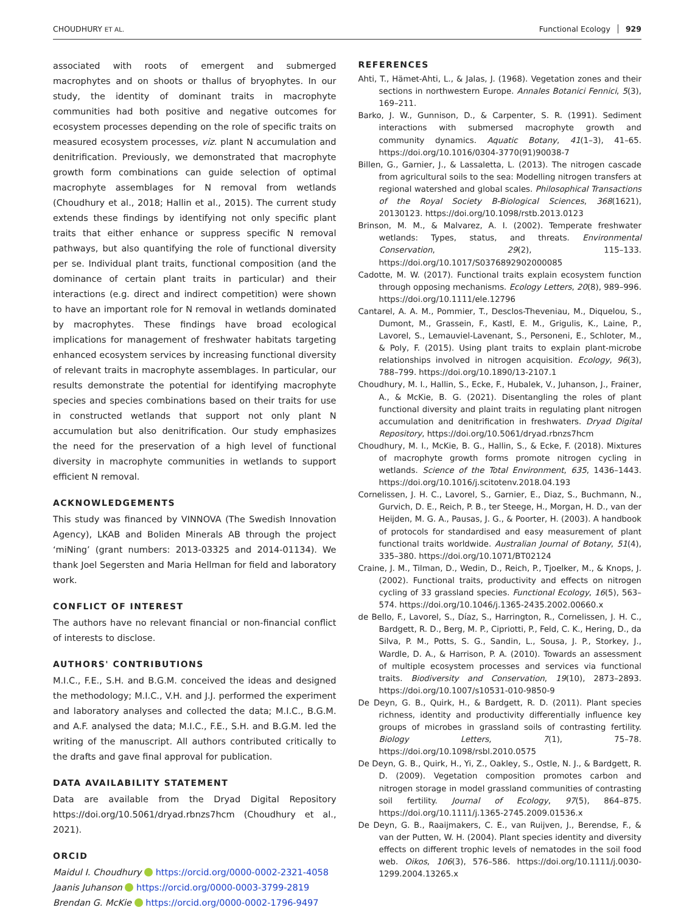CHOUDHURY ET AL. Functional Ecology 929
associated with roots of emergent and submerged macrophytes and on shoots or thallus of bryophytes. In our study, the identity of dominant traits in macrophyte communities had both positive and negative outcomes for ecosystem processes depending on the role of specific traits on measured ecosystem processes, viz. plant N accumulation and denitrification. Previously, we demonstrated that macrophyte growth form combinations can guide selection of optimal macrophyte assemblages for N removal from wetlands (Choudhury et al., 2018; Hallin et al., 2015). The current study extends these findings by identifying not only specific plant traits that either enhance or suppress specific N removal pathways, but also quantifying the role of functional diversity per se. Individual plant traits, functional composition (and the dominance of certain plant traits in particular) and their interactions (e.g. direct and indirect competition) were shown to have an important role for N removal in wetlands dominated by macrophytes. These findings have broad ecological implications for management of freshwater habitats targeting enhanced ecosystem services by increasing functional diversity of relevant traits in macrophyte assemblages. In particular, our results demonstrate the potential for identifying macrophyte species and species combinations based on their traits for use in constructed wetlands that support not only plant N accumulation but also denitrification. Our study emphasizes the need for the preservation of a high level of functional diversity in macrophyte communities in wetlands to support efficient N removal.
ACKNOWLEDGEMENTS
This study was financed by VINNOVA (The Swedish Innovation Agency), LKAB and Boliden Minerals AB through the project ‘miNing’ (grant numbers: 2013-03325 and 2014-01134). We thank Joel Segersten and Maria Hellman for field and laboratory work.
CONFLICT OF INTEREST
The authors have no relevant financial or non-financial conflict of interests to disclose.
AUTHORS' CONTRIBUTIONS
M.I.C., F.E., S.H. and B.G.M. conceived the ideas and designed the methodology; M.I.C., V.H. and J.J. performed the experiment and laboratory analyses and collected the data; M.I.C., B.G.M. and A.F. analysed the data; M.I.C., F.E., S.H. and B.G.M. led the writing of the manuscript. All authors contributed critically to the drafts and gave final approval for publication.
DATA AVAILABILITY STATEMENT
Data are available from the Dryad Digital Repository https://doi.org/10.5061/dryad.rbnzs7hcm (Choudhury et al., 2021).
ORCID
Maidul I. Choudhury https://orcid.org/0000-0002-2321-4058
Jaanis Juhanson https://orcid.org/0000-0003-3799-2819
Brendan G. McKie https://orcid.org/0000-0002-1796-9497
REFERENCES
Ahti, T., Hämet-Ahti, L., & Jalas, J. (1968). Vegetation zones and their sections in northwestern Europe. Annales Botanici Fennici, 5(3), 169–211.
Barko, J. W., Gunnison, D., & Carpenter, S. R. (1991). Sediment interactions with submersed macrophyte growth and community dynamics. Aquatic Botany, 41(1–3), 41–65. https://doi.org/10.1016/0304-3770(91)90038-7
Billen, G., Garnier, J., & Lassaletta, L. (2013). The nitrogen cascade from agricultural soils to the sea: Modelling nitrogen transfers at regional watershed and global scales. Philosophical Transactions of the Royal Society B-Biological Sciences, 368(1621), 20130123. https://doi.org/10.1098/rstb.2013.0123
Brinson, M. M., & Malvarez, A. I. (2002). Temperate freshwater wetlands: Types, status, and threats. Environmental Conservation, 29(2), 115–133. https://doi.org/10.1017/S0376892902000085
Cadotte, M. W. (2017). Functional traits explain ecosystem function through opposing mechanisms. Ecology Letters, 20(8), 989–996. https://doi.org/10.1111/ele.12796
Cantarel, A. A. M., Pommier, T., Desclos-Theveniau, M., Diquelou, S., Dumont, M., Grassein, F., Kastl, E. M., Grigulis, K., Laine, P., Lavorel, S., Lemauviel-Lavenant, S., Personeni, E., Schloter, M., & Poly, F. (2015). Using plant traits to explain plant-microbe relationships involved in nitrogen acquisition. Ecology, 96(3), 788–799. https://doi.org/10.1890/13-2107.1
Choudhury, M. I., Hallin, S., Ecke, F., Hubalek, V., Juhanson, J., Frainer, A., & McKie, B. G. (2021). Disentangling the roles of plant functional diversity and plaint traits in regulating plant nitrogen accumulation and denitrification in freshwaters. Dryad Digital Repository, https://doi.org/10.5061/dryad.rbnzs7hcm
Choudhury, M. I., McKie, B. G., Hallin, S., & Ecke, F. (2018). Mixtures of macrophyte growth forms promote nitrogen cycling in wetlands. Science of the Total Environment, 635, 1436–1443. https://doi.org/10.1016/j.scitotenv.2018.04.193
Cornelissen, J. H. C., Lavorel, S., Garnier, E., Diaz, S., Buchmann, N., Gurvich, D. E., Reich, P. B., ter Steege, H., Morgan, H. D., van der Heijden, M. G. A., Pausas, J. G., & Poorter, H. (2003). A handbook of protocols for standardised and easy measurement of plant functional traits worldwide. Australian Journal of Botany, 51(4), 335–380. https://doi.org/10.1071/BT02124
Craine, J. M., Tilman, D., Wedin, D., Reich, P., Tjoelker, M., & Knops, J. (2002). Functional traits, productivity and effects on nitrogen cycling of 33 grassland species. Functional Ecology, 16(5), 563–574. https://doi.org/10.1046/j.1365-2435.2002.00660.x
de Bello, F., Lavorel, S., Díaz, S., Harrington, R., Cornelissen, J. H. C., Bardgett, R. D., Berg, M. P., Cipriotti, P., Feld, C. K., Hering, D., da Silva, P. M., Potts, S. G., Sandin, L., Sousa, J. P., Storkey, J., Wardle, D. A., & Harrison, P. A. (2010). Towards an assessment of multiple ecosystem processes and services via functional traits. Biodiversity and Conservation, 19(10), 2873–2893. https://doi.org/10.1007/s10531-010-9850-9
De Deyn, G. B., Quirk, H., & Bardgett, R. D. (2011). Plant species richness, identity and productivity differentially influence key groups of microbes in grassland soils of contrasting fertility. Biology Letters, 7(1), 75–78. https://doi.org/10.1098/rsbl.2010.0575
De Deyn, G. B., Quirk, H., Yi, Z., Oakley, S., Ostle, N. J., & Bardgett, R. D. (2009). Vegetation composition promotes carbon and nitrogen storage in model grassland communities of contrasting soil fertility. Journal of Ecology, 97(5), 864–875. https://doi.org/10.1111/j.1365-2745.2009.01536.x
De Deyn, G. B., Raaijmakers, C. E., van Ruijven, J., Berendse, F., & van der Putten, W. H. (2004). Plant species identity and diversity effects on different trophic levels of nematodes in the soil food web. Oikos, 106(3), 576–586. https://doi.org/10.1111/j.0030-1299.2004.13265.x